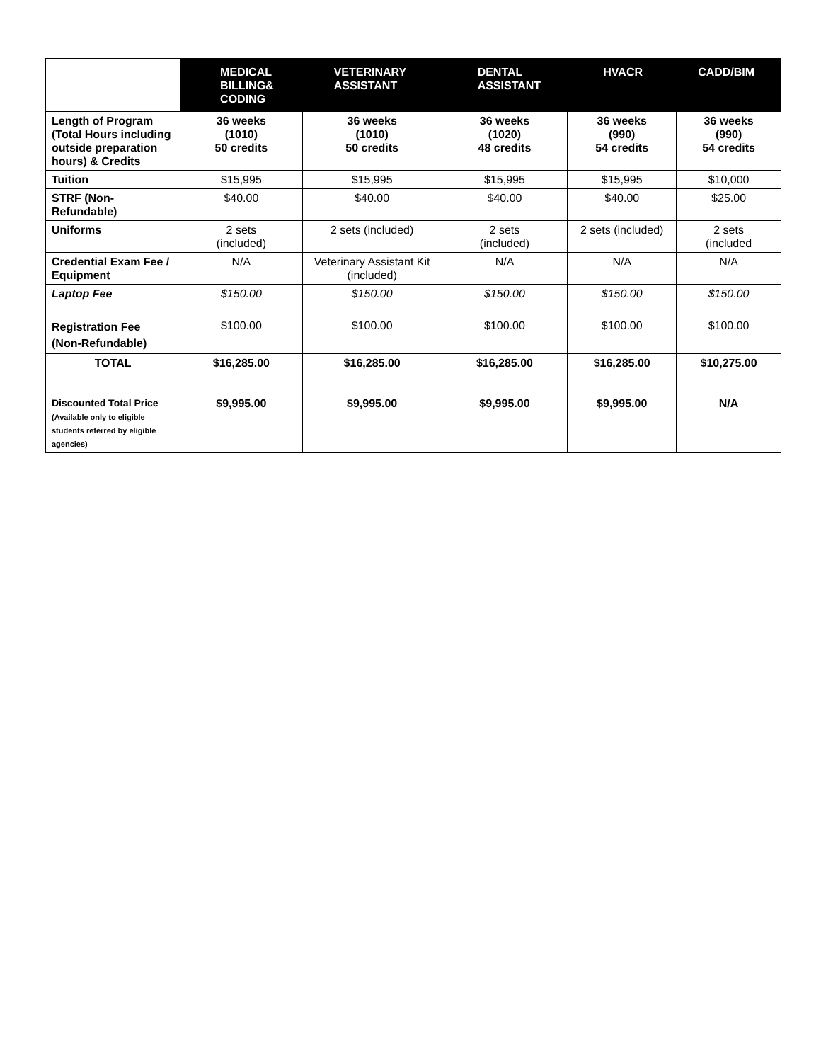| | MEDICAL BILLING& CODING | VETERINARY ASSISTANT | DENTAL ASSISTANT | HVACR | CADD/BIM |
| --- | --- | --- | --- | --- | --- |
| Length of Program (Total Hours including outside preparation hours) & Credits | 36 weeks (1010) 50 credits | 36 weeks (1010) 50 credits | 36 weeks (1020) 48 credits | 36 weeks (990) 54 credits | 36 weeks (990) 54 credits |
| Tuition | $15,995 | $15,995 | $15,995 | $15,995 | $10,000 |
| STRF (Non-Refundable) | $40.00 | $40.00 | $40.00 | $40.00 | $25.00 |
| Uniforms | 2 sets (included) | 2 sets (included) | 2 sets (included) | 2 sets (included) | 2 sets (included |
| Credential Exam Fee / Equipment | N/A | Veterinary Assistant Kit (included) | N/A | N/A | N/A |
| Laptop Fee | $150.00 | $150.00 | $150.00 | $150.00 | $150.00 |
| Registration Fee (Non-Refundable) | $100.00 | $100.00 | $100.00 | $100.00 | $100.00 |
| TOTAL | $16,285.00 | $16,285.00 | $16,285.00 | $16,285.00 | $10,275.00 |
| Discounted Total Price (Available only to eligible students referred by eligible agencies) | $9,995.00 | $9,995.00 | $9,995.00 | $9,995.00 | N/A |